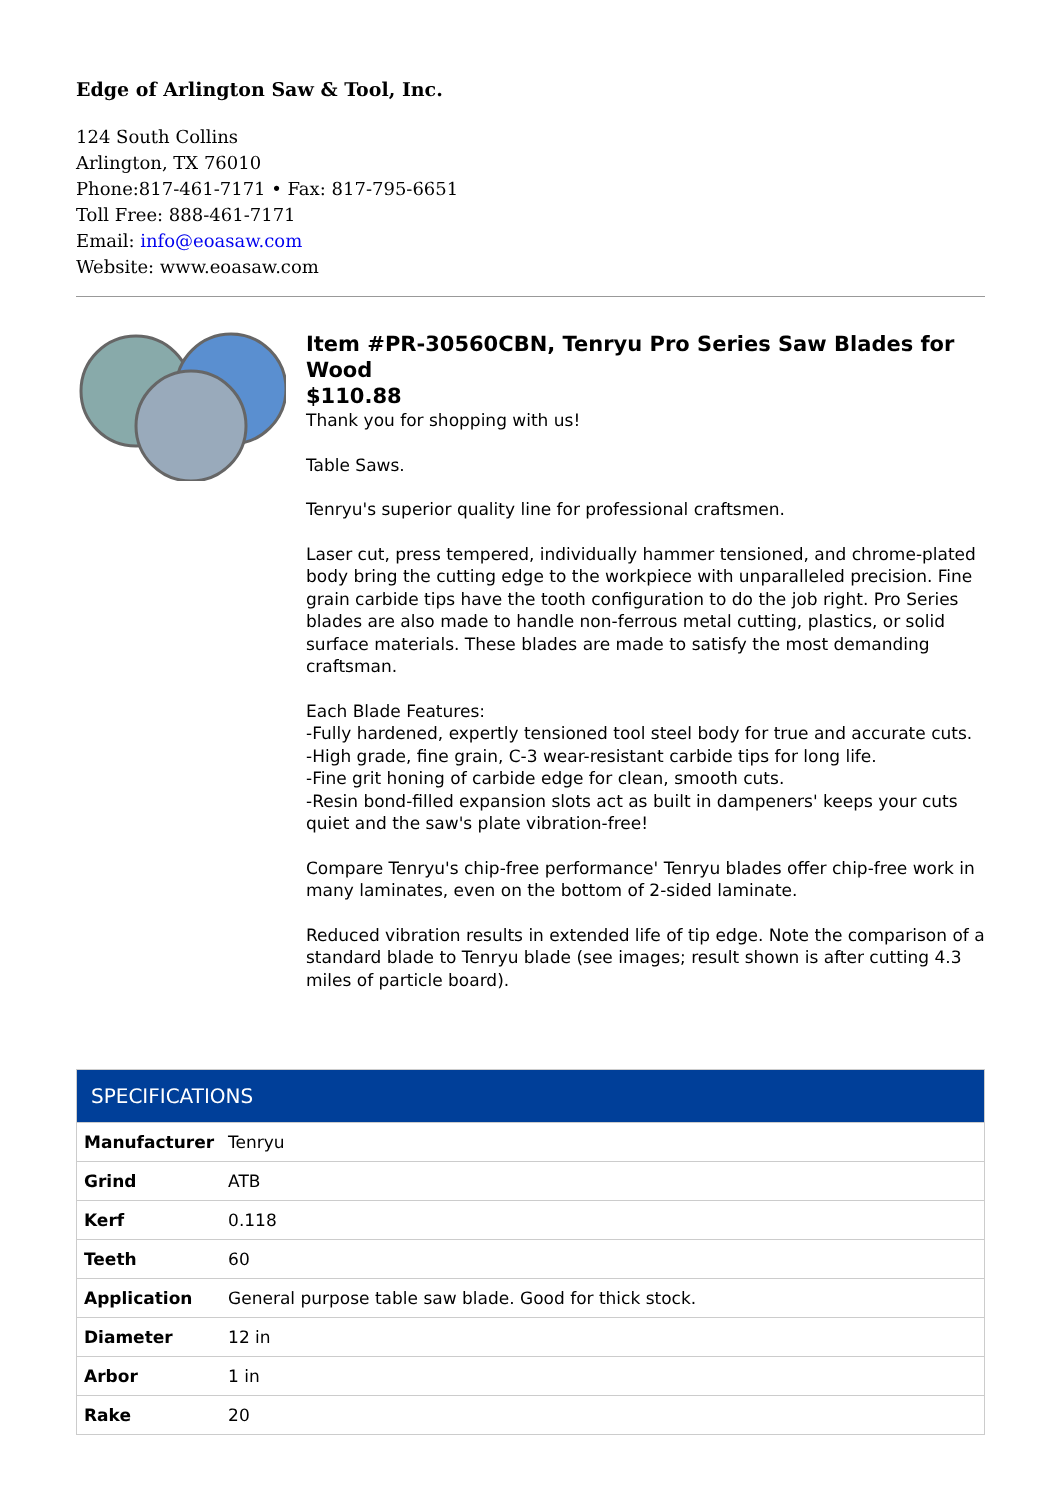Edge of Arlington Saw & Tool, Inc.
124 South Collins
Arlington, TX 76010
Phone:817-461-7171 • Fax: 817-795-6651
Toll Free: 888-461-7171
Email: info@eoasaw.com
Website: www.eoasaw.com
Item #PR-30560CBN, Tenryu Pro Series Saw Blades for Wood
$110.88
Thank you for shopping with us!
Table Saws.
Tenryu's superior quality line for professional craftsmen.
Laser cut, press tempered, individually hammer tensioned, and chrome-plated body bring the cutting edge to the workpiece with unparalleled precision. Fine grain carbide tips have the tooth configuration to do the job right. Pro Series blades are also made to handle non-ferrous metal cutting, plastics, or solid surface materials. These blades are made to satisfy the most demanding craftsman.
Each Blade Features:
-Fully hardened, expertly tensioned tool steel body for true and accurate cuts.
-High grade, fine grain, C-3 wear-resistant carbide tips for long life.
-Fine grit honing of carbide edge for clean, smooth cuts.
-Resin bond-filled expansion slots act as built in dampeners' keeps your cuts quiet and the saw's plate vibration-free!
Compare Tenryu's chip-free performance' Tenryu blades offer chip-free work in many laminates, even on the bottom of 2-sided laminate.
Reduced vibration results in extended life of tip edge. Note the comparison of a standard blade to Tenryu blade (see images; result shown is after cutting 4.3 miles of particle board).
| SPECIFICATIONS | |
| --- | --- |
| Manufacturer | Tenryu |
| Grind | ATB |
| Kerf | 0.118 |
| Teeth | 60 |
| Application | General purpose table saw blade. Good for thick stock. |
| Diameter | 12 in |
| Arbor | 1 in |
| Rake | 20 |